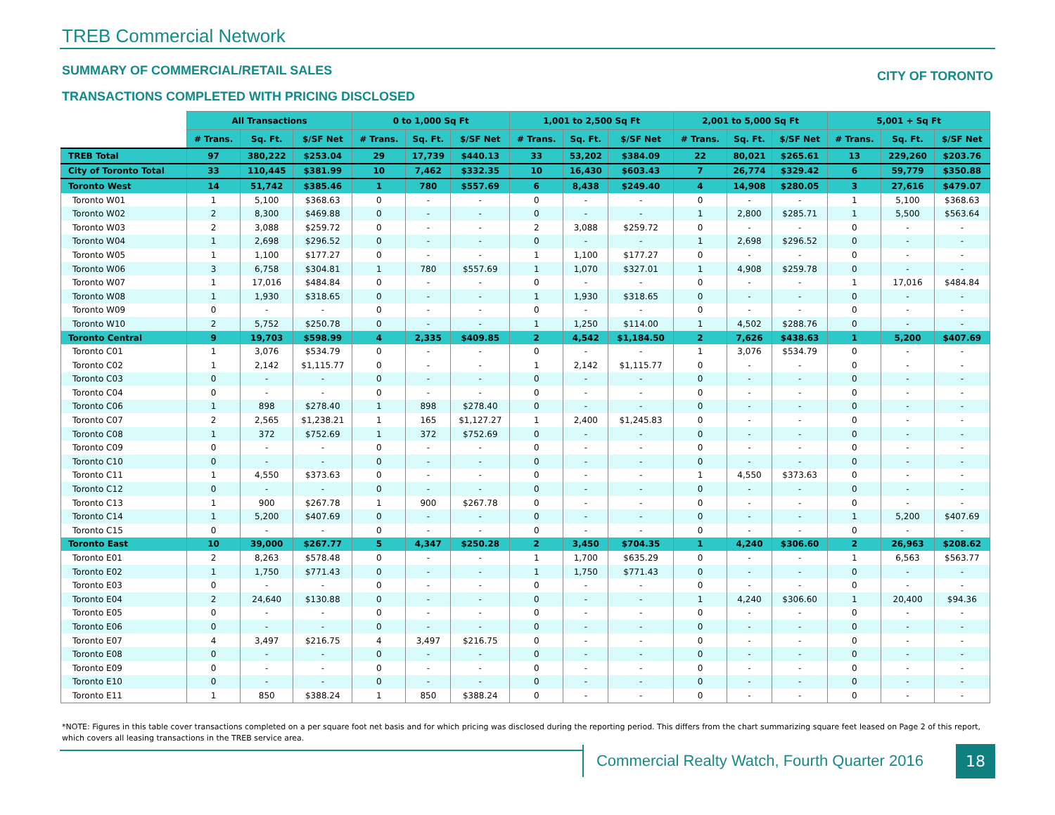TREB Commercial Network
SUMMARY OF COMMERCIAL/RETAIL SALES
TRANSACTIONS COMPLETED WITH PRICING DISCLOSED
CITY OF TORONTO
| | All Transactions | | | 0 to 1,000 Sq Ft | | | 1,001 to 2,500 Sq Ft | | | 2,001 to 5,000 Sq Ft | | | 5,001 + Sq Ft | | |
| --- | --- | --- | --- | --- | --- | --- | --- | --- | --- | --- | --- | --- | --- | --- | --- |
| | # Trans. | Sq. Ft. | $/SF Net | # Trans. | Sq. Ft. | $/SF Net | # Trans. | Sq. Ft. | $/SF Net | # Trans. | Sq. Ft. | $/SF Net | # Trans. | Sq. Ft. | $/SF Net |
| TREB Total | 97 | 380,222 | $253.04 | 29 | 17,739 | $440.13 | 33 | 53,202 | $384.09 | 22 | 80,021 | $265.61 | 13 | 229,260 | $203.76 |
| City of Toronto Total | 33 | 110,445 | $381.99 | 10 | 7,462 | $332.35 | 10 | 16,430 | $603.43 | 7 | 26,774 | $329.42 | 6 | 59,779 | $350.88 |
| Toronto West | 14 | 51,742 | $385.46 | 1 | 780 | $557.69 | 6 | 8,438 | $249.40 | 4 | 14,908 | $280.05 | 3 | 27,616 | $479.07 |
| Toronto W01 | 1 | 5,100 | $368.63 | 0 | - | - | 0 | - | - | 0 | - | - | 1 | 5,100 | $368.63 |
| Toronto W02 | 2 | 8,300 | $469.88 | 0 | - | - | 0 | - | - | 1 | 2,800 | $285.71 | 1 | 5,500 | $563.64 |
| Toronto W03 | 2 | 3,088 | $259.72 | 0 | - | - | 2 | 3,088 | $259.72 | 0 | - | - | 0 | - | - |
| Toronto W04 | 1 | 2,698 | $296.52 | 0 | - | - | 0 | - | - | 1 | 2,698 | $296.52 | 0 | - | - |
| Toronto W05 | 1 | 1,100 | $177.27 | 0 | - | - | 1 | 1,100 | $177.27 | 0 | - | - | 0 | - | - |
| Toronto W06 | 3 | 6,758 | $304.81 | 1 | 780 | $557.69 | 1 | 1,070 | $327.01 | 1 | 4,908 | $259.78 | 0 | - | - |
| Toronto W07 | 1 | 17,016 | $484.84 | 0 | - | - | 0 | - | - | 0 | - | - | 1 | 17,016 | $484.84 |
| Toronto W08 | 1 | 1,930 | $318.65 | 0 | - | - | 1 | 1,930 | $318.65 | 0 | - | - | 0 | - | - |
| Toronto W09 | 0 | - | - | 0 | - | - | 0 | - | - | 0 | - | - | 0 | - | - |
| Toronto W10 | 2 | 5,752 | $250.78 | 0 | - | - | 1 | 1,250 | $114.00 | 1 | 4,502 | $288.76 | 0 | - | - |
| Toronto Central | 9 | 19,703 | $598.99 | 4 | 2,335 | $409.85 | 2 | 4,542 | $1,184.50 | 2 | 7,626 | $438.63 | 1 | 5,200 | $407.69 |
| Toronto C01 | 1 | 3,076 | $534.79 | 0 | - | - | 0 | - | - | 1 | 3,076 | $534.79 | 0 | - | - |
| Toronto C02 | 1 | 2,142 | $1,115.77 | 0 | - | - | 1 | 2,142 | $1,115.77 | 0 | - | - | 0 | - | - |
| Toronto C03 | 0 | - | - | 0 | - | - | 0 | - | - | 0 | - | - | 0 | - | - |
| Toronto C04 | 0 | - | - | 0 | - | - | 0 | - | - | 0 | - | - | 0 | - | - |
| Toronto C06 | 1 | 898 | $278.40 | 1 | 898 | $278.40 | 0 | - | - | 0 | - | - | 0 | - | - |
| Toronto C07 | 2 | 2,565 | $1,238.21 | 1 | 165 | $1,127.27 | 1 | 2,400 | $1,245.83 | 0 | - | - | 0 | - | - |
| Toronto C08 | 1 | 372 | $752.69 | 1 | 372 | $752.69 | 0 | - | - | 0 | - | - | 0 | - | - |
| Toronto C09 | 0 | - | - | 0 | - | - | 0 | - | - | 0 | - | - | 0 | - | - |
| Toronto C10 | 0 | - | - | 0 | - | - | 0 | - | - | 0 | - | - | 0 | - | - |
| Toronto C11 | 1 | 4,550 | $373.63 | 0 | - | - | 0 | - | - | 1 | 4,550 | $373.63 | 0 | - | - |
| Toronto C12 | 0 | - | - | 0 | - | - | 0 | - | - | 0 | - | - | 0 | - | - |
| Toronto C13 | 1 | 900 | $267.78 | 1 | 900 | $267.78 | 0 | - | - | 0 | - | - | 0 | - | - |
| Toronto C14 | 1 | 5,200 | $407.69 | 0 | - | - | 0 | - | - | 0 | - | - | 1 | 5,200 | $407.69 |
| Toronto C15 | 0 | - | - | 0 | - | - | 0 | - | - | 0 | - | - | 0 | - | - |
| Toronto East | 10 | 39,000 | $267.77 | 5 | 4,347 | $250.28 | 2 | 3,450 | $704.35 | 1 | 4,240 | $306.60 | 2 | 26,963 | $208.62 |
| Toronto E01 | 2 | 8,263 | $578.48 | 0 | - | - | 1 | 1,700 | $635.29 | 0 | - | - | 1 | 6,563 | $563.77 |
| Toronto E02 | 1 | 1,750 | $771.43 | 0 | - | - | 1 | 1,750 | $771.43 | 0 | - | - | 0 | - | - |
| Toronto E03 | 0 | - | - | 0 | - | - | 0 | - | - | 0 | - | - | 0 | - | - |
| Toronto E04 | 2 | 24,640 | $130.88 | 0 | - | - | 0 | - | - | 1 | 4,240 | $306.60 | 1 | 20,400 | $94.36 |
| Toronto E05 | 0 | - | - | 0 | - | - | 0 | - | - | 0 | - | - | 0 | - | - |
| Toronto E06 | 0 | - | - | 0 | - | - | 0 | - | - | 0 | - | - | 0 | - | - |
| Toronto E07 | 4 | 3,497 | $216.75 | 4 | 3,497 | $216.75 | 0 | - | - | 0 | - | - | 0 | - | - |
| Toronto E08 | 0 | - | - | 0 | - | - | 0 | - | - | 0 | - | - | 0 | - | - |
| Toronto E09 | 0 | - | - | 0 | - | - | 0 | - | - | 0 | - | - | 0 | - | - |
| Toronto E10 | 0 | - | - | 0 | - | - | 0 | - | - | 0 | - | - | 0 | - | - |
| Toronto E11 | 1 | 850 | $388.24 | 1 | 850 | $388.24 | 0 | - | - | 0 | - | - | 0 | - | - |
*NOTE: Figures in this table cover transactions completed on a per square foot net basis and for which pricing was disclosed during the reporting period. This differs from the chart summarizing square feet leased on Page 2 of this report, which covers all leasing transactions in the TREB service area.
Commercial Realty Watch, Fourth Quarter 2016
18